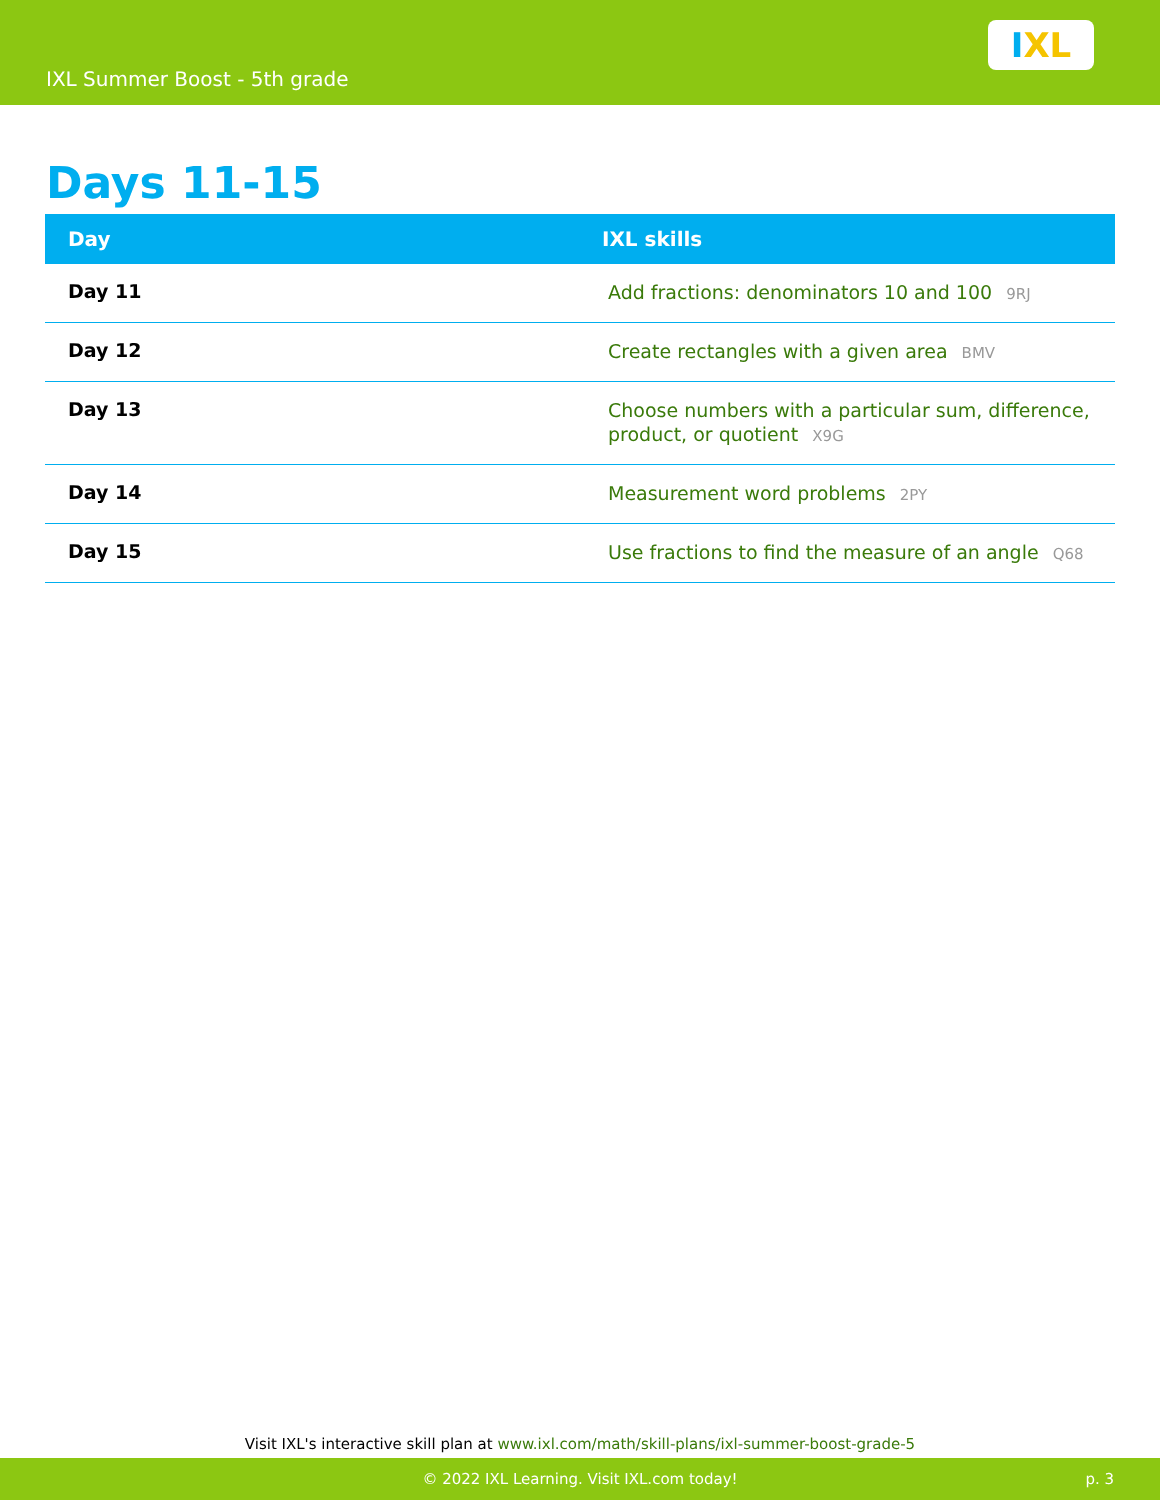IXL Summer Boost - 5th grade
I XL
Days 11-15
| Day | IXL skills |
| --- | --- |
| Day 11 | Add fractions: denominators 10 and 100 9RJ |
| Day 12 | Create rectangles with a given area BMV |
| Day 13 | Choose numbers with a particular sum, difference, product, or quotient X9G |
| Day 14 | Measurement word problems 2PY |
| Day 15 | Use fractions to find the measure of an angle Q68 |
Visit IXL's interactive skill plan at www.ixl.com/math/skill-plans/ixl-summer-boost-grade-5
© 2022 IXL Learning. Visit IXL.com today! p. 3